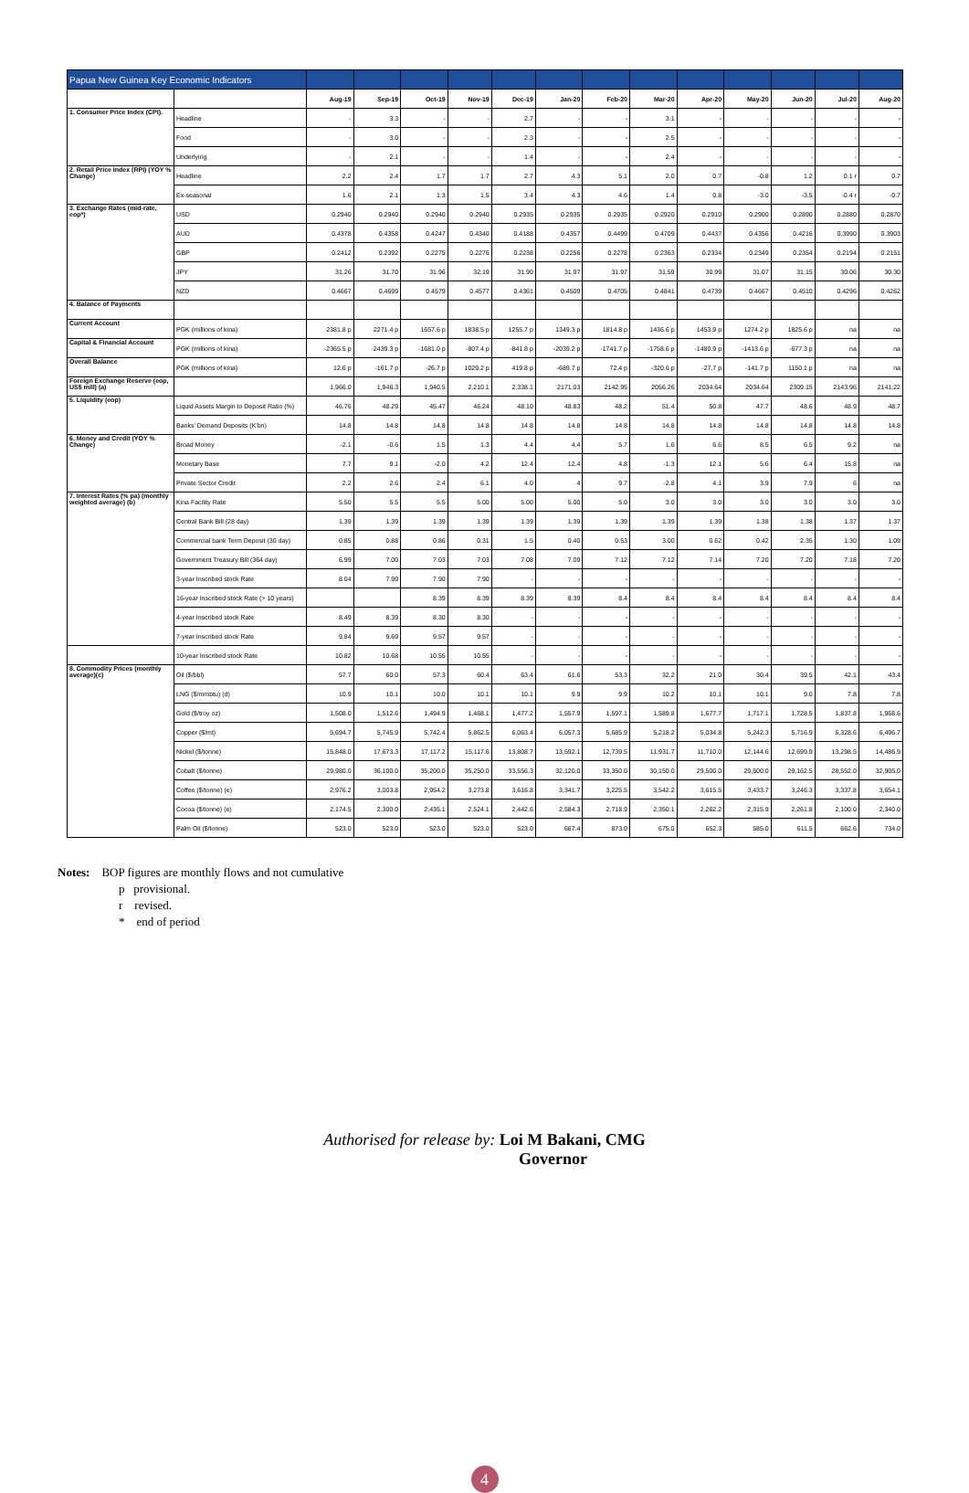| Papua New Guinea Key Economic Indicators | | | | | | | | | | | | | | |
| | | Aug-19 | Sep-19 | Oct-19 | Nov-19 | Dec-19 | Jan-20 | Feb-20 | Mar-20 | Apr-20 | May-20 | Jun-20 | Jul-20 | Aug-20 |
| 1. Consumer Price Index (CPI). | Headline | - | 3.3 | - | - | 2.7 | - | - | 3.1 | - | - | - | - | - |
| | Food | - | 3.0 | - | - | 2.3 | - | - | 2.5 | - | - | - | - | - |
| | Underlying | - | 2.1 | - | - | 1.4 | - | - | 2.4 | - | - | - | - | - |
| 2. Retail Price Index (RPI) (YOY % Change) | Headline | 2.2 | 2.4 | 1.7 | 1.7 | 2.7 | 4.3 | 5.1 | 2.0 | 0.7 | -0.8 | 1.2 | 0.1 r | 0.7 |
| | Ex-seasonal | 1.6 | 2.1 | 1.3 | 1.5 | 3.4 | 4.3 | 4.6 | 1.4 | 0.8 | -3.0 | -3.5 | -0.4 r | -0.7 |
| 3. Exchange Rates (mid-rate, eop*) | USD | 0.2940 | 0.2940 | 0.2940 | 0.2940 | 0.2935 | 0.2935 | 0.2935 | 0.2920 | 0.2910 | 0.2900 | 0.2890 | 0.2880 | 0.2870 |
| | AUD | 0.4378 | 0.4358 | 0.4247 | 0.4340 | 0.4188 | 0.4357 | 0.4499 | 0.4709 | 0.4437 | 0.4356 | 0.4216 | 0.3990 | 0.3903 |
| | GBP | 0.2412 | 0.2392 | 0.2275 | 0.2276 | 0.2238 | 0.2256 | 0.2278 | 0.2363 | 0.2334 | 0.2349 | 0.2354 | 0.2194 | 0.2151 |
| | JPY | 31.26 | 31.70 | 31.96 | 32.19 | 31.90 | 31.97 | 31.97 | 31.59 | 30.99 | 31.07 | 31.15 | 30.06 | 30.30 |
| | NZD | 0.4667 | 0.4699 | 0.4579 | 0.4577 | 0.4361 | 0.4509 | 0.4705 | 0.4841 | 0.4739 | 0.4667 | 0.4510 | 0.4296 | 0.4262 |
| 4. Balance of Payments | | | | | | | | | | | | | | |
| Current Account | PGK (millions of kina) | 2381.8 p | 2271.4 p | 1657.6 p | 1838.5 p | 1255.7 p | 1349.3 p | 1814.8 p | 1436.6 p | 1453.9 p | 1274.2 p | 1825.6 p | na | na |
| Capital & Financial Account | PGK (millions of kina) | -2365.5 p | -2439.3 p | -1681.0 p | -807.4 p | -841.8 p | -2039.2 p | -1741.7 p | -1758.6 p | -1480.9 p | -1413.6 p | -677.3 p | na | na |
| Overall Balance | PGK (millions of kina) | 12.6 p | -161.7 p | -26.7 p | 1029.2 p | 419.8 p | -689.7 p | 72.4 p | -320.6 p | -27.7 p | -141.7 p | 1150.1 p | na | na |
| Foreign Exchange Reserve (eop, US$ mill) (a) | | 1,966.0 | 1,946.3 | 1,940.5 | 2,210.1 | 2,338.1 | 2171.03 | 2142.95 | 2056.26 | 2034.64 | 2034.64 | 2309.15 | 2143.96 | 2141.22 |
| 5. Liquidity (eop) | Liquid Assets Margin to Deposit Ratio (%) | 46.76 | 48.29 | 45.47 | 46.24 | 48.10 | 48.83 | 48.2 | 51.4 | 50.8 | 47.7 | 48.6 | 48.9 | 48.7 |
| | Banks' Demand Deposits (K'bn) | 14.8 | 14.8 | 14.8 | 14.8 | 14.8 | 14.8 | 14.8 | 14.8 | 14.8 | 14.8 | 14.8 | 14.8 | 14.8 |
| 6. Money and Credit (YOY % Change) | Broad Money | -2.1 | -0.6 | 1.5 | 1.3 | 4.4 | 4.4 | 5.7 | 1.6 | 6.6 | 8.5 | 6.5 | 9.2 | na |
| | Monetary Base | 7.7 | 9.1 | -2.0 | 4.2 | 12.4 | 12.4 | 4.8 | -1.3 | 12.1 | 5.6 | 6.4 | 15.8 | na |
| | Private Sector Credit | 2.2 | 2.6 | 2.4 | 6.1 | 4.0 | 4 | 9.7 | -2.8 | 4.1 | 3.9 | 7.9 | 6 | na |
| 7. Interest Rates (% pa) (monthly weighted average) (b) | Kina Facility Rate | 5.50 | 5.5 | 5.5 | 5.00 | 5.00 | 5.00 | 5.0 | 3.0 | 3.0 | 3.0 | 3.0 | 3.0 | 3.0 |
| | Central Bank Bill (28 day) | 1.39 | 1.39 | 1.39 | 1.39 | 1.39 | 1.39 | 1.39 | 1.39 | 1.39 | 1.38 | 1.38 | 1.37 | 1.37 |
| | Commercial bank Term Deposit (30 day) | 0.85 | 0.88 | 0.86 | 0.31 | 1.5 | 0.40 | 0.53 | 3.00 | 0.62 | 0.42 | 2.35 | 1.30 | 1.09 |
| | Government Treasury Bill (364 day) | 6.99 | 7.00 | 7.03 | 7.03 | 7.08 | 7.09 | 7.12 | 7.12 | 7.14 | 7.20 | 7.20 | 7.18 | 7.20 |
| | 3-year Inscribed stock Rate | 8.04 | 7.99 | 7.90 | 7.90 | - | - | - | - | - | - | - | - | - |
| | 16-year Inscribed stock Rate (> 10 years) | | | 8.39 | 8.39 | 8.39 | 8.39 | 8.4 | 8.4 | 8.4 | 8.4 | 8.4 | 8.4 | 8.4 |
| | 4-year Inscribed stock Rate | 8.49 | 8.39 | 8.30 | 8.30 | - | - | - | - | - | - | - | - | - |
| | 7-year Inscribed stock Rate | 9.84 | 9.69 | 9.57 | 9.57 | - | - | - | - | - | - | - | - | - |
| | 10-year Inscribed stock Rate | 10.82 | 10.68 | 10.55 | 10.55 | - | - | - | - | - | - | - | - | - |
| 8. Commodity Prices (monthly average)(c) | Oil ($/bbl) | 57.7 | 60.0 | 57.3 | 60.4 | 63.4 | 61.6 | 53.3 | 32.2 | 21.0 | 30.4 | 39.5 | 42.1 | 43.4 |
| | LNG ($/mmbtu) (d) | 10.9 | 10.1 | 10.0 | 10.1 | 10.1 | 9.9 | 9.9 | 10.2 | 10.1 | 10.1 | 9.0 | 7.8 | 7.8 |
| | Gold ($/troy oz) | 1,508.0 | 1,512.6 | 1,494.9 | 1,468.1 | 1,477.2 | 1,557.9 | 1,597.1 | 1,589.8 | 1,677.7 | 1,717.1 | 1,728.5 | 1,837.8 | 1,968.6 |
| | Copper ($/mt) | 5,694.7 | 5,745.9 | 5,742.4 | 5,862.5 | 6,063.4 | 6,057.3 | 5,685.9 | 5,218.2 | 5,034.8 | 5,242.3 | 5,716.9 | 6,328.6 | 6,496.7 |
| | Nickel ($/tonne) | 15,848.0 | 17,673.3 | 17,117.2 | 15,117.6 | 13,808.7 | 13,592.1 | 12,739.5 | 11,931.7 | 11,710.0 | 12,144.6 | 12,699.9 | 13,298.5 | 14,486.9 |
| | Cobalt ($/tonne) | 29,980.0 | 36,100.0 | 35,200.0 | 35,250.0 | 33,556.3 | 32,120.0 | 33,350.0 | 30,150.0 | 29,500.0 | 29,500.0 | 29,162.5 | 28,552.0 | 32,905.0 |
| | Coffee ($/tonne) (e) | 2,976.2 | 3,003.8 | 2,954.2 | 3,273.8 | 3,616.8 | 3,341.7 | 3,225.5 | 3,542.2 | 3,615.5 | 3,433.7 | 3,246.3 | 3,337.8 | 3,654.1 |
| | Cocoa ($/tonne) (e) | 2,174.5 | 2,300.0 | 2,435.1 | 2,524.1 | 2,442.6 | 2,584.3 | 2,718.9 | 2,350.1 | 2,262.2 | 2,315.9 | 2,261.8 | 2,100.0 | 2,340.0 |
| | Palm Oil ($/tonne) | 523.0 | 523.0 | 523.0 | 523.0 | 523.0 | 667.4 | 873.0 | 675.0 | 652.3 | 585.0 | 611.5 | 662.6 | 734.0 |
Notes: BOP figures are monthly flows and not cumulative
p provisional.
r revised.
* end of period
Authorised for release by: Loi M Bakani, CMG
Governor
4